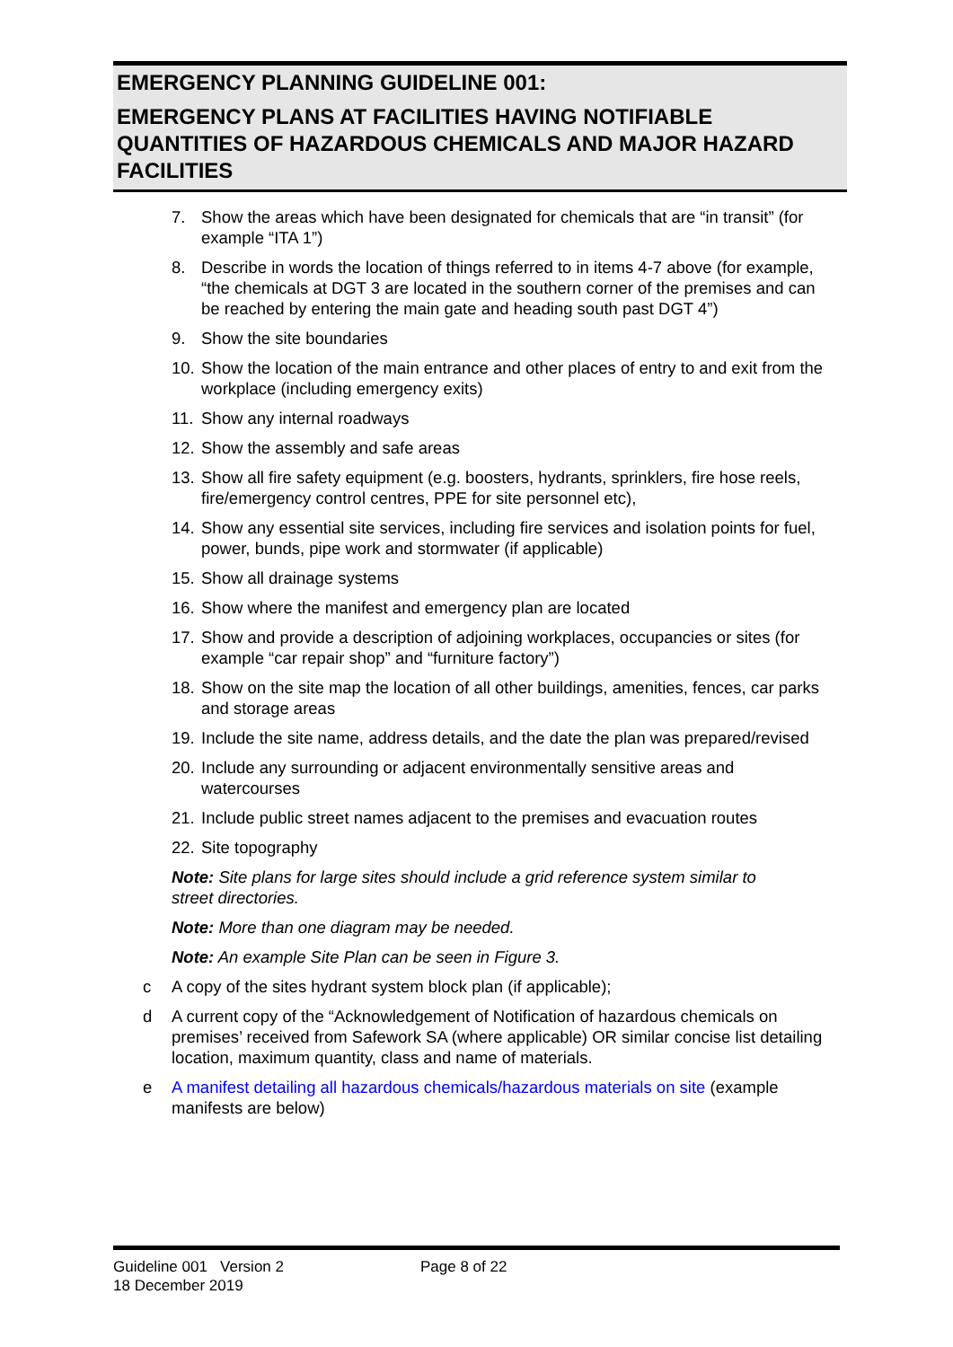EMERGENCY PLANNING GUIDELINE 001:
EMERGENCY PLANS AT FACILITIES HAVING NOTIFIABLE QUANTITIES OF HAZARDOUS CHEMICALS AND MAJOR HAZARD FACILITIES
7. Show the areas which have been designated for chemicals that are “in transit” (for example “ITA 1”)
8. Describe in words the location of things referred to in items 4-7 above (for example, “the chemicals at DGT 3 are located in the southern corner of the premises and can be reached by entering the main gate and heading south past DGT 4”)
9. Show the site boundaries
10.
Show the location of the main entrance and other places of entry to and exit from the workplace (including emergency exits)
11.
Show any internal roadways
12.
Show the assembly and safe areas
13.
Show all fire safety equipment (e.g. boosters, hydrants, sprinklers, fire hose reels, fire/emergency control centres, PPE for site personnel etc),
14.
Show any essential site services, including fire services and isolation points for fuel, power, bunds, pipe work and stormwater (if applicable)
15.
Show all drainage systems
16.
Show where the manifest and emergency plan are located
17.
Show and provide a description of adjoining workplaces, occupancies or sites (for example “car repair shop” and “furniture factory”)
18.
Show on the site map the location of all other buildings, amenities, fences, car parks and storage areas
19.
Include the site name, address details, and the date the plan was prepared/revised
20.
Include any surrounding or adjacent environmentally sensitive areas and watercourses
21.
Include public street names adjacent to the premises and evacuation routes
22.
Site topography
Note: Site plans for large sites should include a grid reference system similar to street directories.
Note: More than one diagram may be needed.
Note: An example Site Plan can be seen in Figure 3.
c A copy of the sites hydrant system block plan (if applicable);
d A current copy of the “Acknowledgement of Notification of hazardous chemicals on premises’ received from Safework SA (where applicable) OR similar concise list detailing location, maximum quantity, class and name of materials.
e A manifest detailing all hazardous chemicals/hazardous materials on site (example manifests are below)
Guideline 001 Version 2
18 December 2019
Page 8 of 22